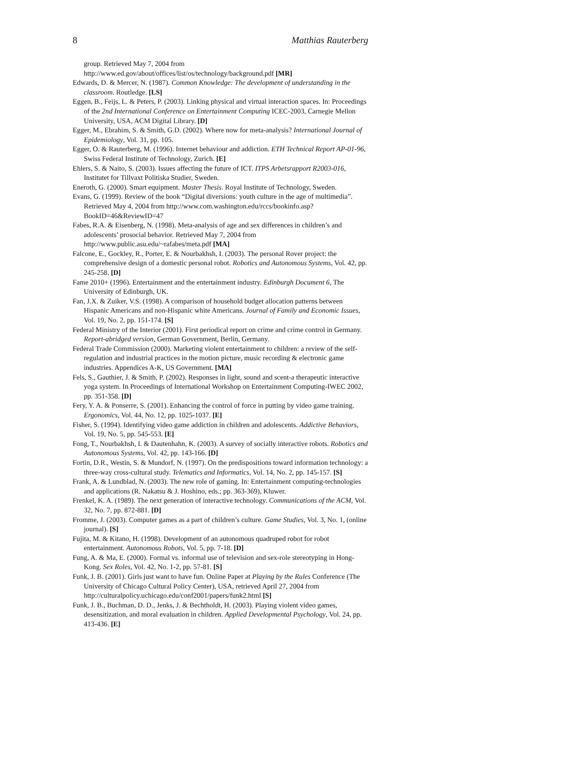8 Matthias Rauterberg
group. Retrieved May 7, 2004 from http://www.ed.gov/about/offices/list/os/technology/background.pdf [MR]
Edwards, D. & Mercer, N. (1987). Common Knowledge: The development of understanding in the classroom. Routledge. [LS]
Eggen, B., Feijs, L. & Peters, P. (2003). Linking physical and virtual interaction spaces. In: Proceedings of the 2nd International Conference on Entertainment Computing ICEC-2003, Carnegie Mellon University, USA, ACM Digital Library. [D]
Egger, M., Ebrahim, S. & Smith, G.D. (2002). Where now for meta-analysis? International Journal of Epidemiology, Vol. 31, pp. 105.
Egger, O. & Rauterberg, M. (1996). Internet behaviour and addiction. ETH Technical Report AP-01-96, Swiss Federal Institute of Technology, Zurich. [E]
Ehlers, S. & Naito, S. (2003). Issues affecting the future of ICT. ITPS Arbetsrapport R2003-016, Institutet for Tillvaxt Politiska Studier, Sweden.
Eneroth, G. (2000). Smart equipment. Master Thesis. Royal Institute of Technology, Sweden.
Evans, G. (1999). Review of the book “Digital diversions: youth culture in the age of multimedia”. Retrieved May 4, 2004 from http://www.com.washington.edu/rccs/bookinfo.asp?BookID=46&ReviewID=47
Fabes, R.A. & Eisenberg, N. (1998). Meta-analysis of age and sex differences in children’s and adolescents’ prosocial behavior. Retrieved May 7, 2004 from http://www.public.asu.edu/~rafabes/meta.pdf [MA]
Falcone, E., Gockley, R., Porter, E. & Nourbakhsh, I. (2003). The personal Rover project: the comprehensive design of a domestic personal robot. Robotics and Autonomous Systems, Vol. 42, pp. 245-258. [D]
Fame 2010+ (1996). Entertainment and the entertainment industry. Edinburgh Document 6, The University of Edinburgh, UK.
Fan, J.X. & Zuiker, V.S. (1998). A comparison of household budget allocation patterns between Hispanic Americans and non-Hispanic white Americans. Journal of Family and Economic Issues, Vol. 19, No. 2, pp. 151-174. [S]
Federal Ministry of the Interior (2001). First periodical report on crime and crime control in Germany. Report-abridged version, German Government, Berlin, Germany.
Federal Trade Commission (2000). Marketing violent entertainment to children: a review of the self-regulation and industrial practices in the motion picture, music recording & electronic game industries. Appendices A-K, US Government. [MA]
Fels, S., Gauthier, J. & Smith, P. (2002). Responses in light, sound and scent-a therapeutic interactive yoga system. In Proceedings of International Workshop on Entertainment Computing-IWEC 2002, pp. 351-358. [D]
Fery, Y. A. & Ponserre, S. (2001). Enhancing the control of force in putting by video game training. Ergonomics, Vol. 44, No. 12, pp. 1025-1037. [E]
Fisher, S. (1994). Identifying video game addiction in children and adolescents. Addictive Behaviors, Vol. 19, No. 5, pp. 545-553. [E]
Fong, T., Nourbakhsh, I. & Dautenhahn, K. (2003). A survey of socially interactive robots. Robotics and Autonomous Systems, Vol. 42, pp. 143-166. [D]
Fortin, D.R., Westin, S. & Mundorf, N. (1997). On the predispositions toward information technology: a three-way cross-cultural study. Telematics and Informatics, Vol. 14, No. 2, pp. 145-157. [S]
Frank, A. & Lundblad, N. (2003). The new role of gaming. In: Entertainment computing-technologies and applications (R. Nakatsu & J. Hoshino, eds.; pp. 363-369), Kluwer.
Frenkel, K. A. (1989). The next generation of interactive technology. Communications of the ACM, Vol. 32, No. 7, pp. 872-881. [D]
Fromme, J. (2003). Computer games as a part of children’s culture. Game Studies, Vol. 3, No. 1, (online journal). [S]
Fujita, M. & Kitano, H. (1998). Development of an autonomous quadruped robot for robot entertainment. Autonomous Robots, Vol. 5, pp. 7-18. [D]
Fung, A. & Ma, E. (2000). Formal vs. informal use of television and sex-role stereotyping in Hong-Kong. Sex Roles, Vol. 42, No. 1-2, pp. 57-81. [S]
Funk, J. B. (2001). Girls just want to have fun. Online Paper at Playing by the Rules Conference (The University of Chicago Cultural Policy Center), USA, retrieved April 27, 2004 from http://culturalpolicy.uchicago.edu/conf2001/papers/funk2.html [S]
Funk, J. B., Buchman, D. D., Jenks, J. & Bechtholdt, H. (2003). Playing violent video games, desensitization, and moral evaluation in children. Applied Developmental Psychology, Vol. 24, pp. 413-436. [E]